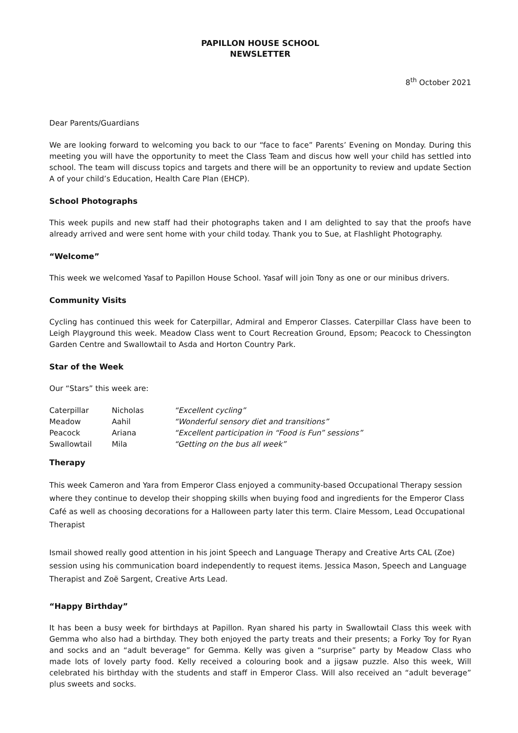PAPILLON HOUSE SCHOOL
NEWSLETTER
8<sup>th</sup> October 2021
Dear Parents/Guardians
We are looking forward to welcoming you back to our “face to face” Parents’ Evening on Monday. During this meeting you will have the opportunity to meet the Class Team and discus how well your child has settled into school. The team will discuss topics and targets and there will be an opportunity to review and update Section A of your child’s Education, Health Care Plan (EHCP).
School Photographs
This week pupils and new staff had their photographs taken and I am delighted to say that the proofs have already arrived and were sent home with your child today. Thank you to Sue, at Flashlight Photography.
“Welcome”
This week we welcomed Yasaf to Papillon House School. Yasaf will join Tony as one or our minibus drivers.
Community Visits
Cycling has continued this week for Caterpillar, Admiral and Emperor Classes. Caterpillar Class have been to Leigh Playground this week. Meadow Class went to Court Recreation Ground, Epsom; Peacock to Chessington Garden Centre and Swallowtail to Asda and Horton Country Park.
Star of the Week
Our “Stars” this week are:
| Caterpillar | Nicholas | “Excellent cycling” |
| Meadow | Aahil | “Wonderful sensory diet and transitions” |
| Peacock | Ariana | “Excellent participation in “Food is Fun” sessions” |
| Swallowtail | Mila | “Getting on the bus all week” |
Therapy
This week Cameron and Yara from Emperor Class enjoyed a community-based Occupational Therapy session where they continue to develop their shopping skills when buying food and ingredients for the Emperor Class Café as well as choosing decorations for a Halloween party later this term. Claire Messom, Lead Occupational Therapist
Ismail showed really good attention in his joint Speech and Language Therapy and Creative Arts CAL (Zoe) session using his communication board independently to request items. Jessica Mason, Speech and Language Therapist and Zoë Sargent, Creative Arts Lead.
“Happy Birthday”
It has been a busy week for birthdays at Papillon. Ryan shared his party in Swallowtail Class this week with Gemma who also had a birthday. They both enjoyed the party treats and their presents; a Forky Toy for Ryan and socks and an “adult beverage” for Gemma. Kelly was given a “surprise” party by Meadow Class who made lots of lovely party food. Kelly received a colouring book and a jigsaw puzzle. Also this week, Will celebrated his birthday with the students and staff in Emperor Class. Will also received an “adult beverage” plus sweets and socks.